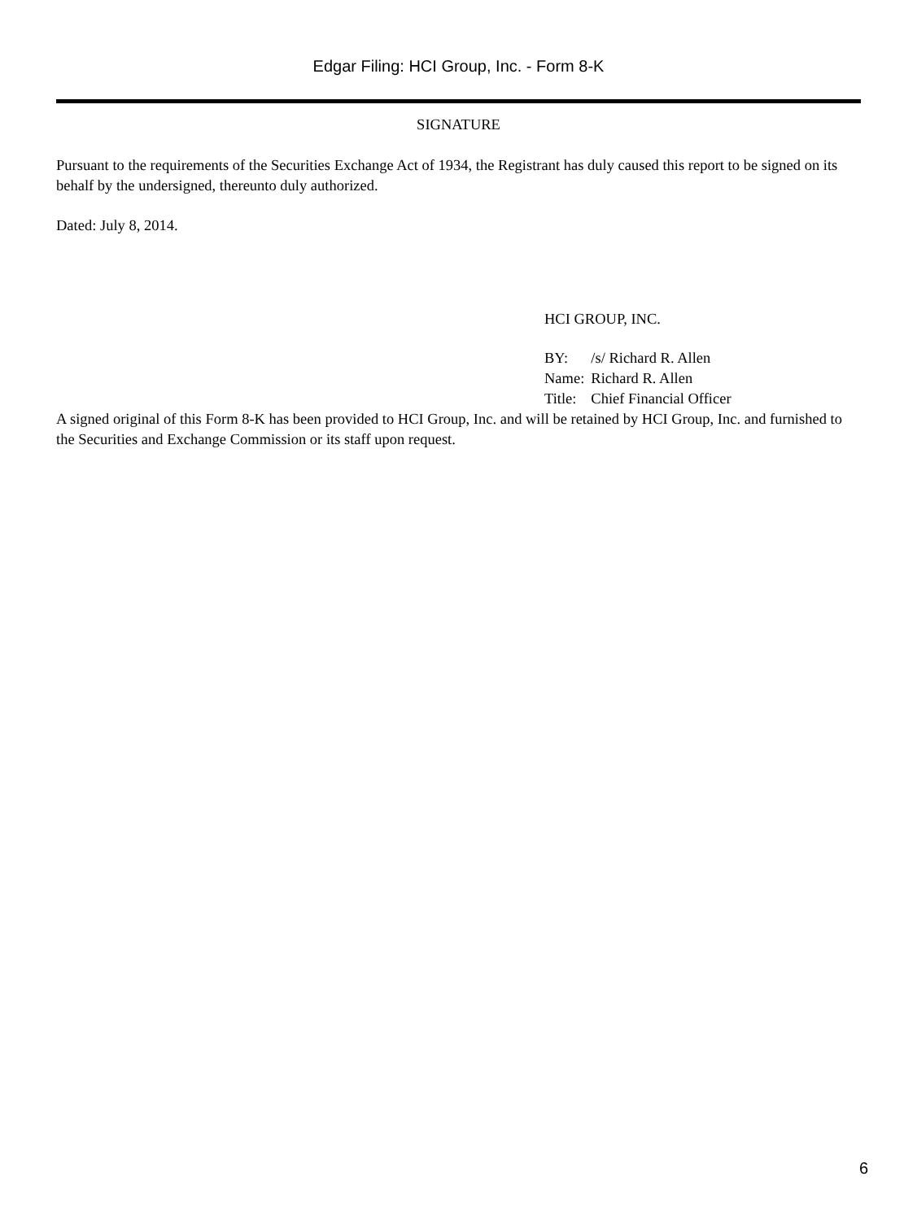Edgar Filing: HCI Group, Inc. - Form 8-K
SIGNATURE
Pursuant to the requirements of the Securities Exchange Act of 1934, the Registrant has duly caused this report to be signed on its behalf by the undersigned, thereunto duly authorized.
Dated: July 8, 2014.
HCI GROUP, INC.
| BY: | /s/ Richard R. Allen |
| Name: | Richard R. Allen |
| Title: | Chief Financial Officer |
A signed original of this Form 8-K has been provided to HCI Group, Inc. and will be retained by HCI Group, Inc. and furnished to the Securities and Exchange Commission or its staff upon request.
6